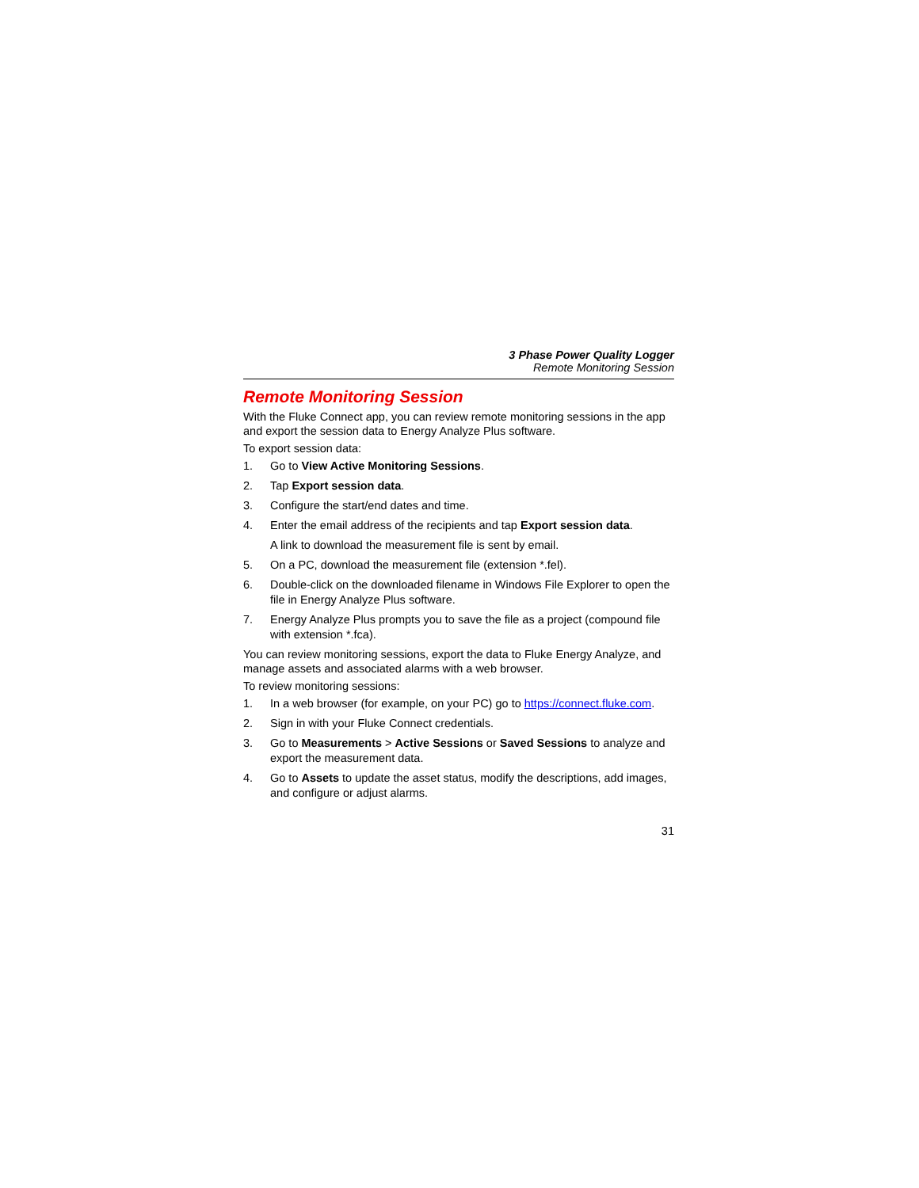3 Phase Power Quality Logger
Remote Monitoring Session
Remote Monitoring Session
With the Fluke Connect app, you can review remote monitoring sessions in the app and export the session data to Energy Analyze Plus software.
To export session data:
1. Go to View Active Monitoring Sessions.
2. Tap Export session data.
3. Configure the start/end dates and time.
4. Enter the email address of the recipients and tap Export session data.
A link to download the measurement file is sent by email.
5. On a PC, download the measurement file (extension *.fel).
6. Double-click on the downloaded filename in Windows File Explorer to open the file in Energy Analyze Plus software.
7. Energy Analyze Plus prompts you to save the file as a project (compound file with extension *.fca).
You can review monitoring sessions, export the data to Fluke Energy Analyze, and manage assets and associated alarms with a web browser.
To review monitoring sessions:
1. In a web browser (for example, on your PC) go to https://connect.fluke.com.
2. Sign in with your Fluke Connect credentials.
3. Go to Measurements > Active Sessions or Saved Sessions to analyze and export the measurement data.
4. Go to Assets to update the asset status, modify the descriptions, add images, and configure or adjust alarms.
31